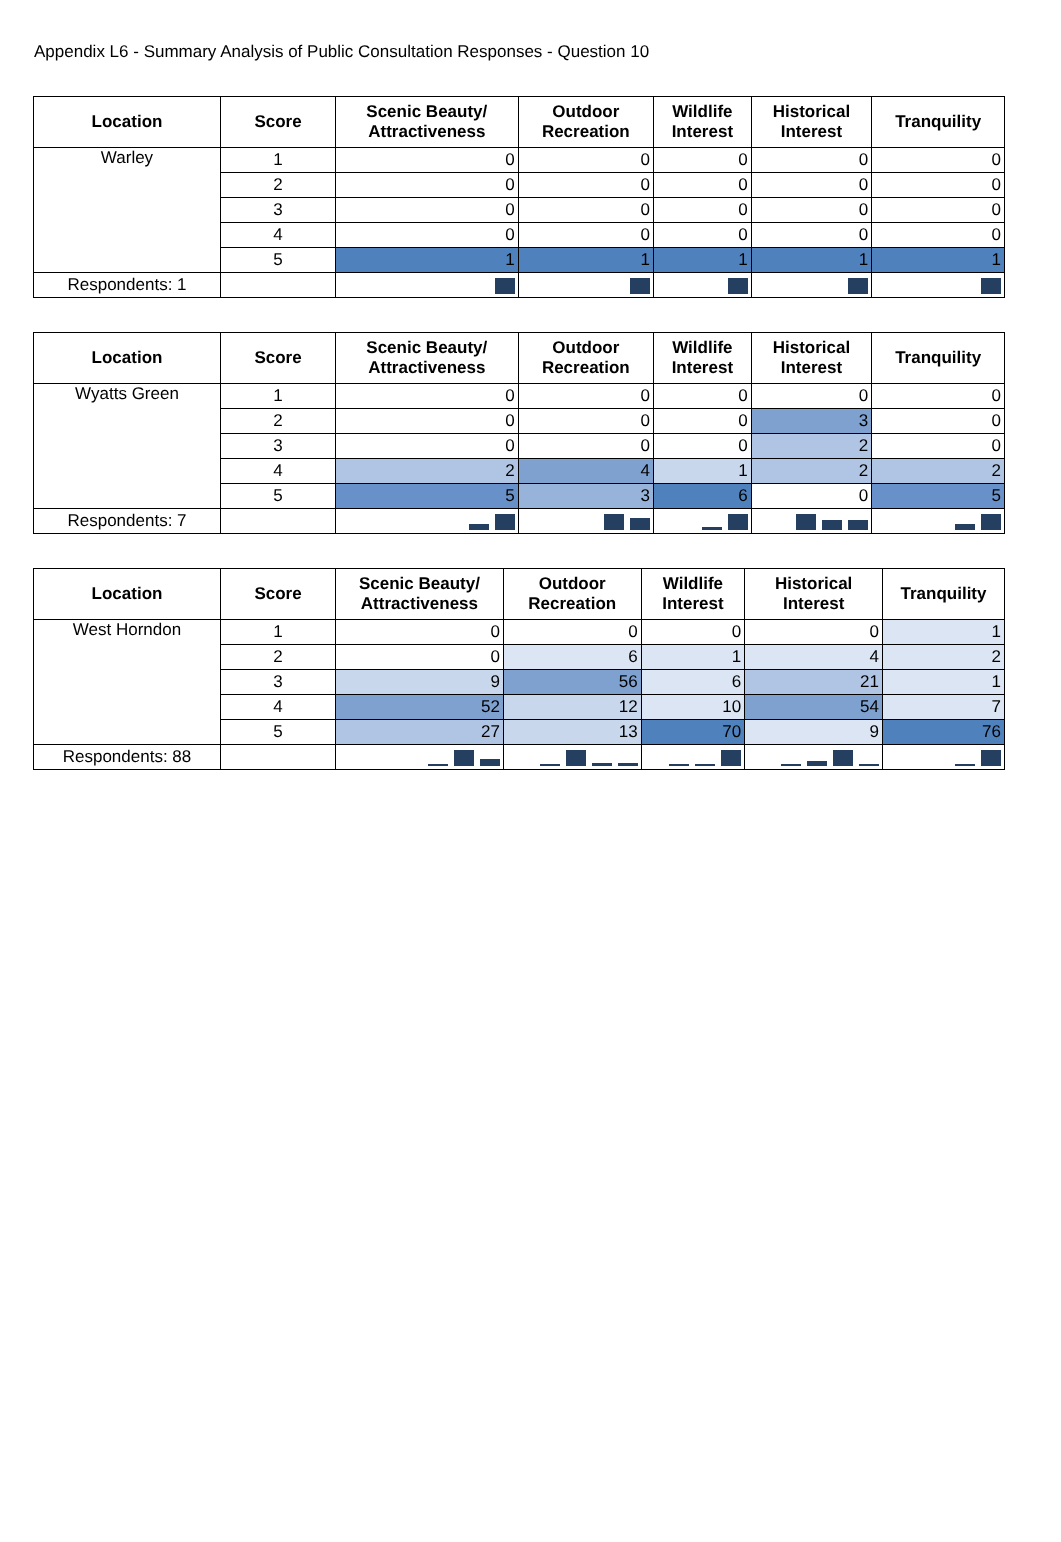Appendix L6 - Summary Analysis of Public Consultation Responses - Question 10
| Location | Score | Scenic Beauty/ Attractiveness | Outdoor Recreation | Wildlife Interest | Historical Interest | Tranquility |
| --- | --- | --- | --- | --- | --- | --- |
| Warley | 1 | 0 | 0 | 0 | 0 | 0 |
| | 2 | 0 | 0 | 0 | 0 | 0 |
| | 3 | 0 | 0 | 0 | 0 | 0 |
| | 4 | 0 | 0 | 0 | 0 | 0 |
| | 5 | 1 | 1 | 1 | 1 | 1 |
| Respondents: 1 | | | | | | |
| Location | Score | Scenic Beauty/ Attractiveness | Outdoor Recreation | Wildlife Interest | Historical Interest | Tranquility |
| --- | --- | --- | --- | --- | --- | --- |
| Wyatts Green | 1 | 0 | 0 | 0 | 0 | 0 |
| | 2 | 0 | 0 | 0 | 3 | 0 |
| | 3 | 0 | 0 | 0 | 2 | 0 |
| | 4 | 2 | 4 | 1 | 2 | 2 |
| | 5 | 5 | 3 | 6 | 0 | 5 |
| Respondents: 7 | | | | | | |
| Location | Score | Scenic Beauty/ Attractiveness | Outdoor Recreation | Wildlife Interest | Historical Interest | Tranquility |
| --- | --- | --- | --- | --- | --- | --- |
| West Horndon | 1 | 0 | 0 | 0 | 0 | 1 |
| | 2 | 0 | 6 | 1 | 4 | 2 |
| | 3 | 9 | 56 | 6 | 21 | 1 |
| | 4 | 52 | 12 | 10 | 54 | 7 |
| | 5 | 27 | 13 | 70 | 9 | 76 |
| Respondents: 88 | | | | | | |